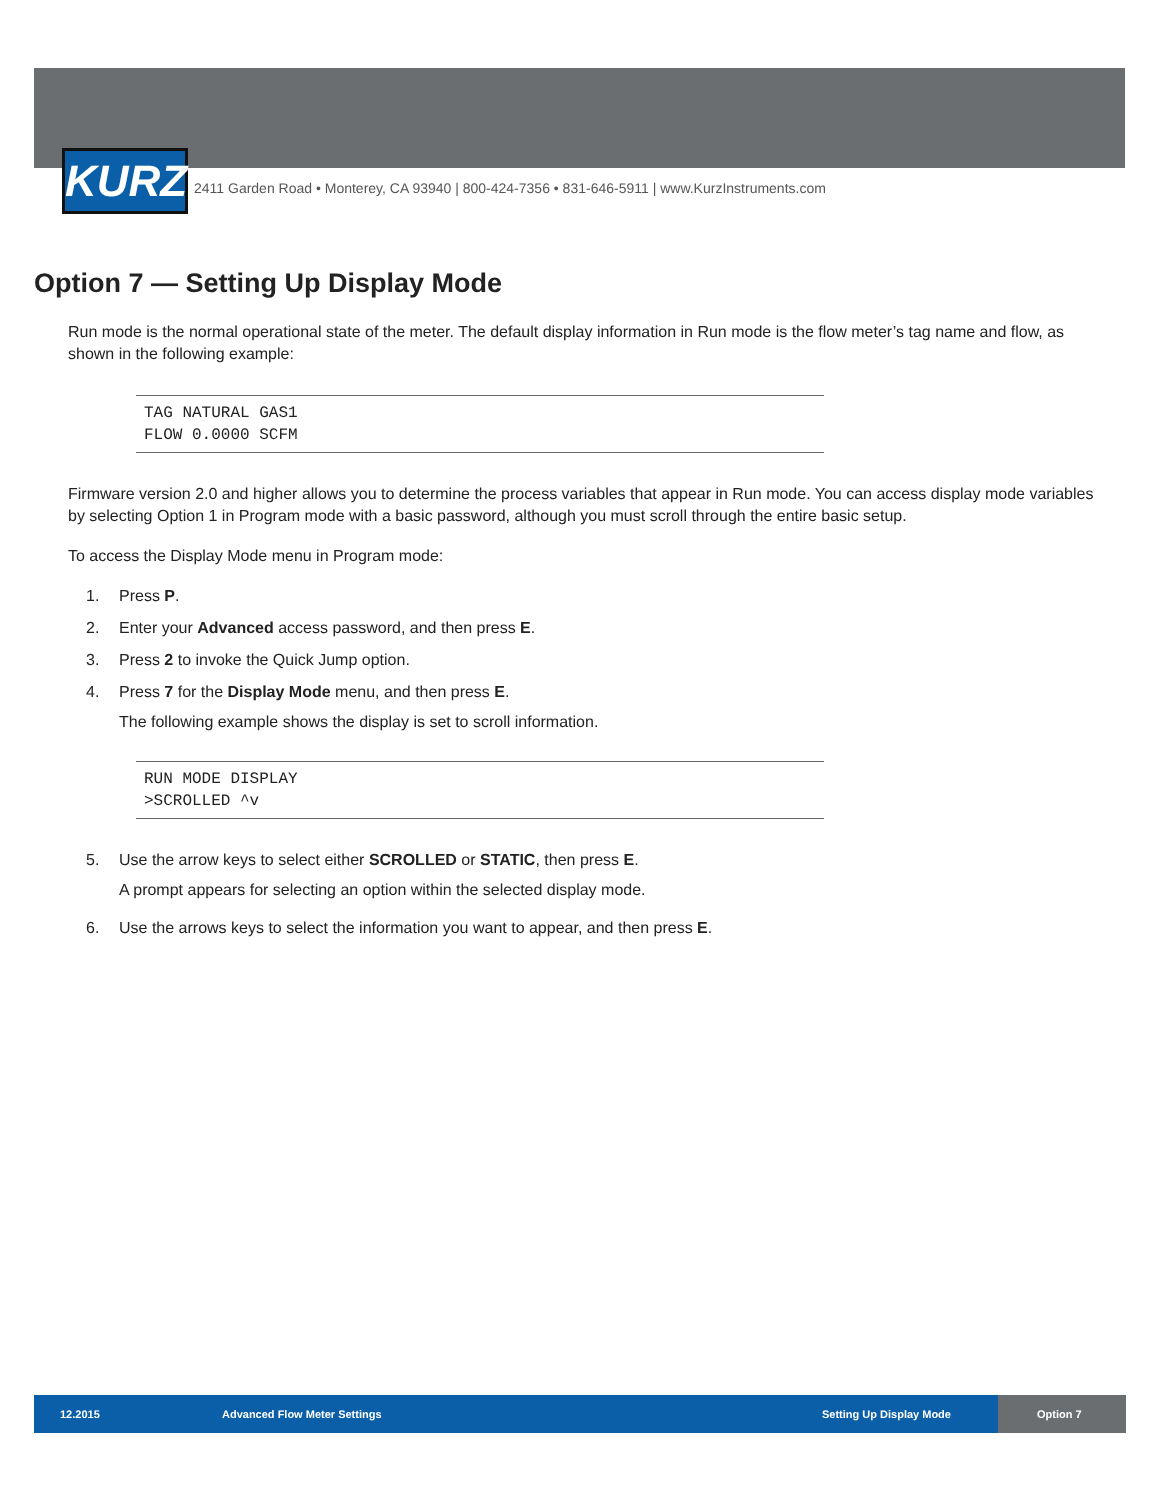KURZ
2411 Garden Road • Monterey, CA 93940 | 800-424-7356 • 831-646-5911 | www.KurzInstruments.com
Option 7 — Setting Up Display Mode
Run mode is the normal operational state of the meter. The default display information in Run mode is the flow meter’s tag name and flow, as shown in the following example:
TAG NATURAL GAS1
FLOW 0.0000 SCFM
Firmware version 2.0 and higher allows you to determine the process variables that appear in Run mode. You can access display mode variables by selecting Option 1 in Program mode with a basic password, although you must scroll through the entire basic setup.
To access the Display Mode menu in Program mode:
1. Press P.
2. Enter your Advanced access password, and then press E.
3. Press 2 to invoke the Quick Jump option.
4. Press 7 for the Display Mode menu, and then press E.
The following example shows the display is set to scroll information.
RUN MODE DISPLAY
>SCROLLED ^v
5. Use the arrow keys to select either SCROLLED or STATIC, then press E.
A prompt appears for selecting an option within the selected display mode.
6. Use the arrows keys to select the information you want to appear, and then press E.
12.2015 Advanced Flow Meter Settings Setting Up Display Mode
Option 7